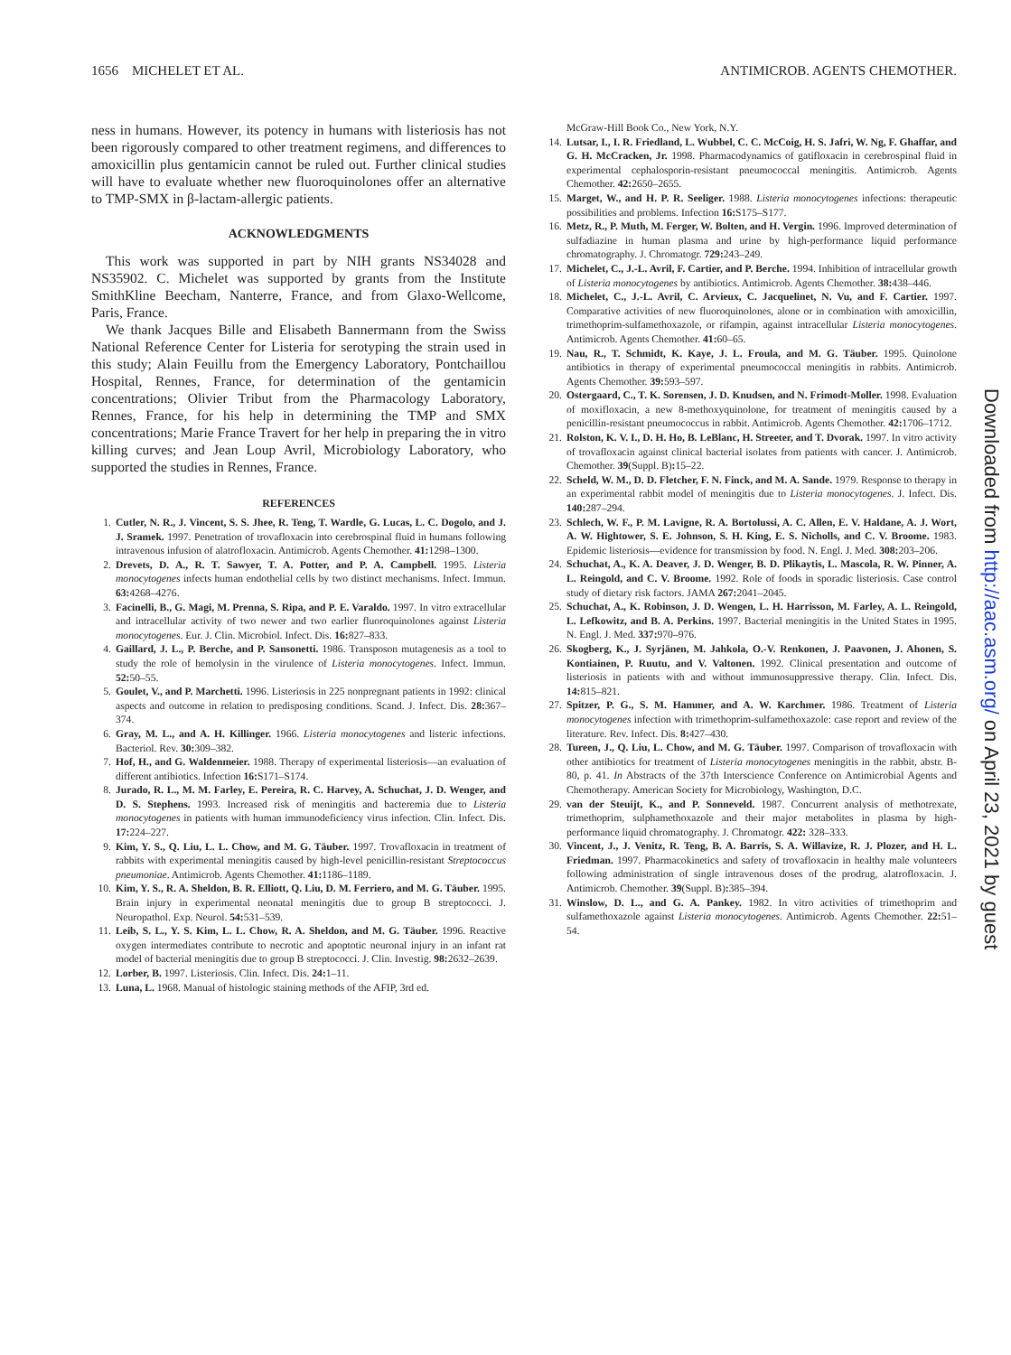1656 MICHELET ET AL. ANTIMICROB. AGENTS CHEMOTHER.
ness in humans. However, its potency in humans with listeriosis has not been rigorously compared to other treatment regimens, and differences to amoxicillin plus gentamicin cannot be ruled out. Further clinical studies will have to evaluate whether new fluoroquinolones offer an alternative to TMP-SMX in β-lactam-allergic patients.
ACKNOWLEDGMENTS
This work was supported in part by NIH grants NS34028 and NS35902. C. Michelet was supported by grants from the Institute SmithKline Beecham, Nanterre, France, and from Glaxo-Wellcome, Paris, France.
We thank Jacques Bille and Elisabeth Bannermann from the Swiss National Reference Center for Listeria for serotyping the strain used in this study; Alain Feuillu from the Emergency Laboratory, Pontchaillou Hospital, Rennes, France, for determination of the gentamicin concentrations; Olivier Tribut from the Pharmacology Laboratory, Rennes, France, for his help in determining the TMP and SMX concentrations; Marie France Travert for her help in preparing the in vitro killing curves; and Jean Loup Avril, Microbiology Laboratory, who supported the studies in Rennes, France.
REFERENCES
1. Cutler, N. R., J. Vincent, S. S. Jhee, R. Teng, T. Wardle, G. Lucas, L. C. Dogolo, and J. J. Sramek. 1997. Penetration of trovafloxacin into cerebrospinal fluid in humans following intravenous infusion of alatrofloxacin. Antimicrob. Agents Chemother. 41: 1298–1300.
2. Drevets, D. A., R. T. Sawyer, T. A. Potter, and P. A. Campbell. 1995. Listeria monocytogenes infects human endothelial cells by two distinct mechanisms. Infect. Immun. 63: 4268–4276.
3. Facinelli, B., G. Magi, M. Prenna, S. Ripa, and P. E. Varaldo. 1997. In vitro extracellular and intracellular activity of two newer and two earlier fluoroquinolones against Listeria monocytogenes. Eur. J. Clin. Microbiol. Infect. Dis. 16: 827–833.
4. Gaillard, J. L., P. Berche, and P. Sansonetti. 1986. Transposon mutagenesis as a tool to study the role of hemolysin in the virulence of Listeria monocytogenes. Infect. Immun. 52: 50–55.
5. Goulet, V., and P. Marchetti. 1996. Listeriosis in 225 nonpregnant patients in 1992: clinical aspects and outcome in relation to predisposing conditions. Scand. J. Infect. Dis. 28: 367–374.
6. Gray, M. L., and A. H. Killinger. 1966. Listeria monocytogenes and listeric infections. Bacteriol. Rev. 30: 309–382.
7. Hof, H., and G. Waldenmeier. 1988. Therapy of experimental listeriosis—an evaluation of different antibiotics. Infection 16: S171–S174.
8. Jurado, R. L., M. M. Farley, E. Pereira, R. C. Harvey, A. Schuchat, J. D. Wenger, and D. S. Stephens. 1993. Increased risk of meningitis and bacteremia due to Listeria monocytogenes in patients with human immunodeficiency virus infection. Clin. Infect. Dis. 17: 224–227.
9. Kim, Y. S., Q. Liu, L. L. Chow, and M. G. Täuber. 1997. Trovafloxacin in treatment of rabbits with experimental meningitis caused by high-level penicillin-resistant Streptococcus pneumoniae. Antimicrob. Agents Chemother. 41: 1186–1189.
10. Kim, Y. S., R. A. Sheldon, B. R. Elliott, Q. Liu, D. M. Ferriero, and M. G. Täuber. 1995. Brain injury in experimental neonatal meningitis due to group B streptococci. J. Neuropathol. Exp. Neurol. 54: 531–539.
11. Leib, S. L., Y. S. Kim, L. L. Chow, R. A. Sheldon, and M. G. Täuber. 1996. Reactive oxygen intermediates contribute to necrotic and apoptotic neuronal injury in an infant rat model of bacterial meningitis due to group B streptococci. J. Clin. Investig. 98: 2632–2639.
12. Lorber, B. 1997. Listeriosis. Clin. Infect. Dis. 24: 1–11.
13. Luna, L. 1968. Manual of histologic staining methods of the AFIP, 3rd ed.
McGraw-Hill Book Co., New York, N.Y.
14. Lutsar, I., I. R. Friedland, L. Wubbel, C. C. McCoig, H. S. Jafri, W. Ng, F. Ghaffar, and G. H. McCracken, Jr. 1998. Pharmacodynamics of gatifloxacin in cerebrospinal fluid in experimental cephalosporin-resistant pneumococcal meningitis. Antimicrob. Agents Chemother. 42: 2650–2655.
15. Marget, W., and H. P. R. Seeliger. 1988. Listeria monocytogenes infections: therapeutic possibilities and problems. Infection 16: S175–S177.
16. Metz, R., P. Muth, M. Ferger, W. Bolten, and H. Vergin. 1996. Improved determination of sulfadiazine in human plasma and urine by high-performance liquid performance chromatography. J. Chromatogr. 729: 243–249.
17. Michelet, C., J.-L. Avril, F. Cartier, and P. Berche. 1994. Inhibition of intracellular growth of Listeria monocytogenes by antibiotics. Antimicrob. Agents Chemother. 38: 438–446.
18. Michelet, C., J.-L. Avril, C. Arvieux, C. Jacquelinet, N. Vu, and F. Cartier. 1997. Comparative activities of new fluoroquinolones, alone or in combination with amoxicillin, trimethoprim-sulfamethoxazole, or rifampin, against intracellular Listeria monocytogenes. Antimicrob. Agents Chemother. 41: 60–65.
19. Nau, R., T. Schmidt, K. Kaye, J. L. Froula, and M. G. Täuber. 1995. Quinolone antibiotics in therapy of experimental pneumococcal meningitis in rabbits. Antimicrob. Agents Chemother. 39: 593–597.
20. Ostergaard, C., T. K. Sorensen, J. D. Knudsen, and N. Frimodt-Moller. 1998. Evaluation of moxifloxacin, a new 8-methoxyquinolone, for treatment of meningitis caused by a penicillin-resistant pneumococcus in rabbit. Antimicrob. Agents Chemother. 42: 1706–1712.
21. Rolston, K. V. I., D. H. Ho, B. LeBlanc, H. Streeter, and T. Dvorak. 1997. In vitro activity of trovafloxacin against clinical bacterial isolates from patients with cancer. J. Antimicrob. Chemother. 39(Suppl. B): 15–22.
22. Scheld, W. M., D. D. Fletcher, F. N. Finck, and M. A. Sande. 1979. Response to therapy in an experimental rabbit model of meningitis due to Listeria monocytogenes. J. Infect. Dis. 140: 287–294.
23. Schlech, W. F., P. M. Lavigne, R. A. Bortolussi, A. C. Allen, E. V. Haldane, A. J. Wort, A. W. Hightower, S. E. Johnson, S. H. King, E. S. Nicholls, and C. V. Broome. 1983. Epidemic listeriosis—evidence for transmission by food. N. Engl. J. Med. 308: 203–206.
24. Schuchat, A., K. A. Deaver, J. D. Wenger, B. D. Plikaytis, L. Mascola, R. W. Pinner, A. L. Reingold, and C. V. Broome. 1992. Role of foods in sporadic listeriosis. Case control study of dietary risk factors. JAMA 267: 2041–2045.
25. Schuchat, A., K. Robinson, J. D. Wengen, L. H. Harrisson, M. Farley, A. L. Reingold, L. Lefkowitz, and B. A. Perkins. 1997. Bacterial meningitis in the United States in 1995. N. Engl. J. Med. 337: 970–976.
26. Skogberg, K., J. Syrjänen, M. Jahkola, O.-V. Renkonen, J. Paavonen, J. Ahonen, S. Kontiainen, P. Ruutu, and V. Valtonen. 1992. Clinical presentation and outcome of listeriosis in patients with and without immunosuppressive therapy. Clin. Infect. Dis. 14: 815–821.
27. Spitzer, P. G., S. M. Hammer, and A. W. Karchmer. 1986. Treatment of Listeria monocytogenes infection with trimethoprim-sulfamethoxazole: case report and review of the literature. Rev. Infect. Dis. 8: 427–430.
28. Tureen, J., Q. Liu, L. Chow, and M. G. Täuber. 1997. Comparison of trovafloxacin with other antibiotics for treatment of Listeria monocytogenes meningitis in the rabbit, abstr. B-80, p. 41. In Abstracts of the 37th Interscience Conference on Antimicrobial Agents and Chemotherapy. American Society for Microbiology, Washington, D.C.
29. van der Steuijt, K., and P. Sonneveld. 1987. Concurrent analysis of methotrexate, trimethoprim, sulphamethoxazole and their major metabolites in plasma by high-performance liquid chromatography. J. Chromatogr. 422: 328–333.
30. Vincent, J., J. Venitz, R. Teng, B. A. Barris, S. A. Willavize, R. J. Plozer, and H. L. Friedman. 1997. Pharmacokinetics and safety of trovafloxacin in healthy male volunteers following administration of single intravenous doses of the prodrug, alatrofloxacin. J. Antimicrob. Chemother. 39(Suppl. B): 385–394.
31. Winslow, D. L., and G. A. Pankey. 1982. In vitro activities of trimethoprim and sulfamethoxazole against Listeria monocytogenes. Antimicrob. Agents Chemother. 22: 51–54.
Downloaded from http://aac.asm.org/ on April 23, 2021 by guest